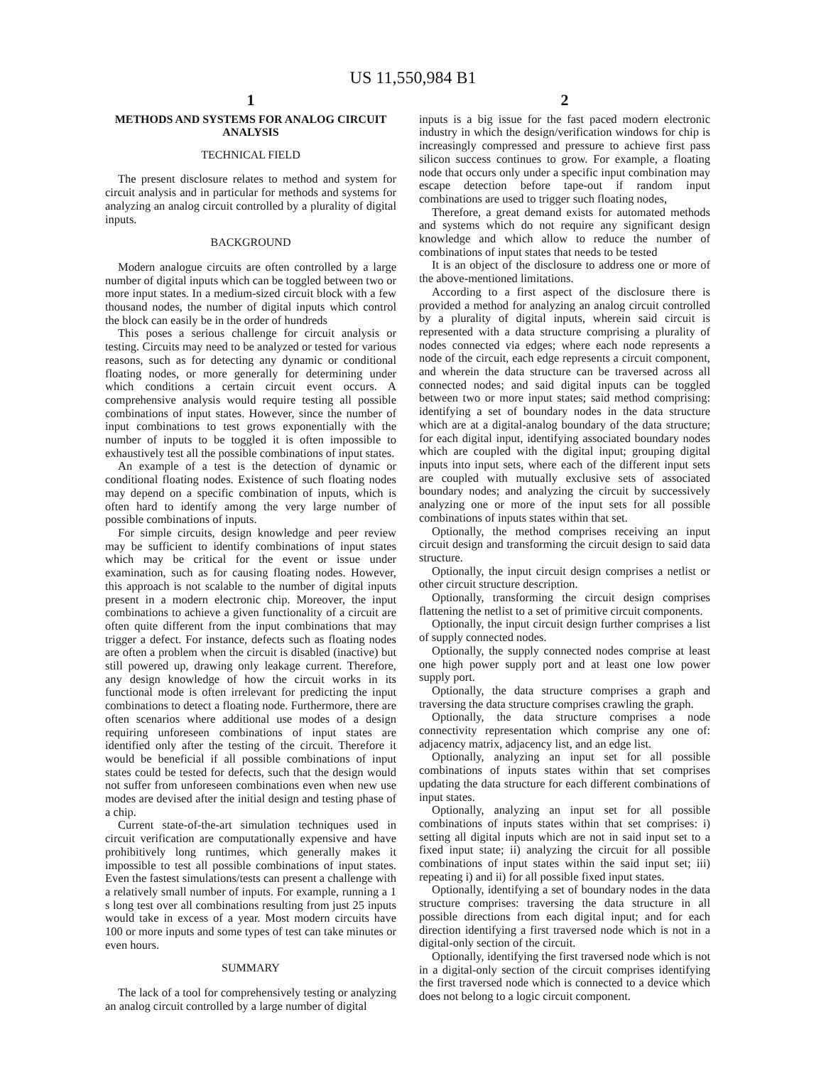US 11,550,984 B1
1
METHODS AND SYSTEMS FOR ANALOG CIRCUIT ANALYSIS
TECHNICAL FIELD
The present disclosure relates to method and system for circuit analysis and in particular for methods and systems for analyzing an analog circuit controlled by a plurality of digital inputs.
BACKGROUND
Modern analogue circuits are often controlled by a large number of digital inputs which can be toggled between two or more input states. In a medium-sized circuit block with a few thousand nodes, the number of digital inputs which control the block can easily be in the order of hundreds
This poses a serious challenge for circuit analysis or testing. Circuits may need to be analyzed or tested for various reasons, such as for detecting any dynamic or conditional floating nodes, or more generally for determining under which conditions a certain circuit event occurs. A comprehensive analysis would require testing all possible combinations of input states. However, since the number of input combinations to test grows exponentially with the number of inputs to be toggled it is often impossible to exhaustively test all the possible combinations of input states.
An example of a test is the detection of dynamic or conditional floating nodes. Existence of such floating nodes may depend on a specific combination of inputs, which is often hard to identify among the very large number of possible combinations of inputs.
For simple circuits, design knowledge and peer review may be sufficient to identify combinations of input states which may be critical for the event or issue under examination, such as for causing floating nodes. However, this approach is not scalable to the number of digital inputs present in a modern electronic chip. Moreover, the input combinations to achieve a given functionality of a circuit are often quite different from the input combinations that may trigger a defect. For instance, defects such as floating nodes are often a problem when the circuit is disabled (inactive) but still powered up, drawing only leakage current. Therefore, any design knowledge of how the circuit works in its functional mode is often irrelevant for predicting the input combinations to detect a floating node. Furthermore, there are often scenarios where additional use modes of a design requiring unforeseen combinations of input states are identified only after the testing of the circuit. Therefore it would be beneficial if all possible combinations of input states could be tested for defects, such that the design would not suffer from unforeseen combinations even when new use modes are devised after the initial design and testing phase of a chip.
Current state-of-the-art simulation techniques used in circuit verification are computationally expensive and have prohibitively long runtimes, which generally makes it impossible to test all possible combinations of input states. Even the fastest simulations/tests can present a challenge with a relatively small number of inputs. For example, running a 1 s long test over all combinations resulting from just 25 inputs would take in excess of a year. Most modern circuits have 100 or more inputs and some types of test can take minutes or even hours.
SUMMARY
The lack of a tool for comprehensively testing or analyzing an analog circuit controlled by a large number of digital
2
inputs is a big issue for the fast paced modern electronic industry in which the design/verification windows for chip is increasingly compressed and pressure to achieve first pass silicon success continues to grow. For example, a floating node that occurs only under a specific input combination may escape detection before tape-out if random input combinations are used to trigger such floating nodes,
Therefore, a great demand exists for automated methods and systems which do not require any significant design knowledge and which allow to reduce the number of combinations of input states that needs to be tested
It is an object of the disclosure to address one or more of the above-mentioned limitations.
According to a first aspect of the disclosure there is provided a method for analyzing an analog circuit controlled by a plurality of digital inputs, wherein said circuit is represented with a data structure comprising a plurality of nodes connected via edges; where each node represents a node of the circuit, each edge represents a circuit component, and wherein the data structure can be traversed across all connected nodes; and said digital inputs can be toggled between two or more input states; said method comprising: identifying a set of boundary nodes in the data structure which are at a digital-analog boundary of the data structure; for each digital input, identifying associated boundary nodes which are coupled with the digital input; grouping digital inputs into input sets, where each of the different input sets are coupled with mutually exclusive sets of associated boundary nodes; and analyzing the circuit by successively analyzing one or more of the input sets for all possible combinations of inputs states within that set.
Optionally, the method comprises receiving an input circuit design and transforming the circuit design to said data structure.
Optionally, the input circuit design comprises a netlist or other circuit structure description.
Optionally, transforming the circuit design comprises flattening the netlist to a set of primitive circuit components.
Optionally, the input circuit design further comprises a list of supply connected nodes.
Optionally, the supply connected nodes comprise at least one high power supply port and at least one low power supply port.
Optionally, the data structure comprises a graph and traversing the data structure comprises crawling the graph.
Optionally, the data structure comprises a node connectivity representation which comprise any one of: adjacency matrix, adjacency list, and an edge list.
Optionally, analyzing an input set for all possible combinations of inputs states within that set comprises updating the data structure for each different combinations of input states.
Optionally, analyzing an input set for all possible combinations of inputs states within that set comprises: i) setting all digital inputs which are not in said input set to a fixed input state; ii) analyzing the circuit for all possible combinations of input states within the said input set; iii) repeating i) and ii) for all possible fixed input states.
Optionally, identifying a set of boundary nodes in the data structure comprises: traversing the data structure in all possible directions from each digital input; and for each direction identifying a first traversed node which is not in a digital-only section of the circuit.
Optionally, identifying the first traversed node which is not in a digital-only section of the circuit comprises identifying the first traversed node which is connected to a device which does not belong to a logic circuit component.